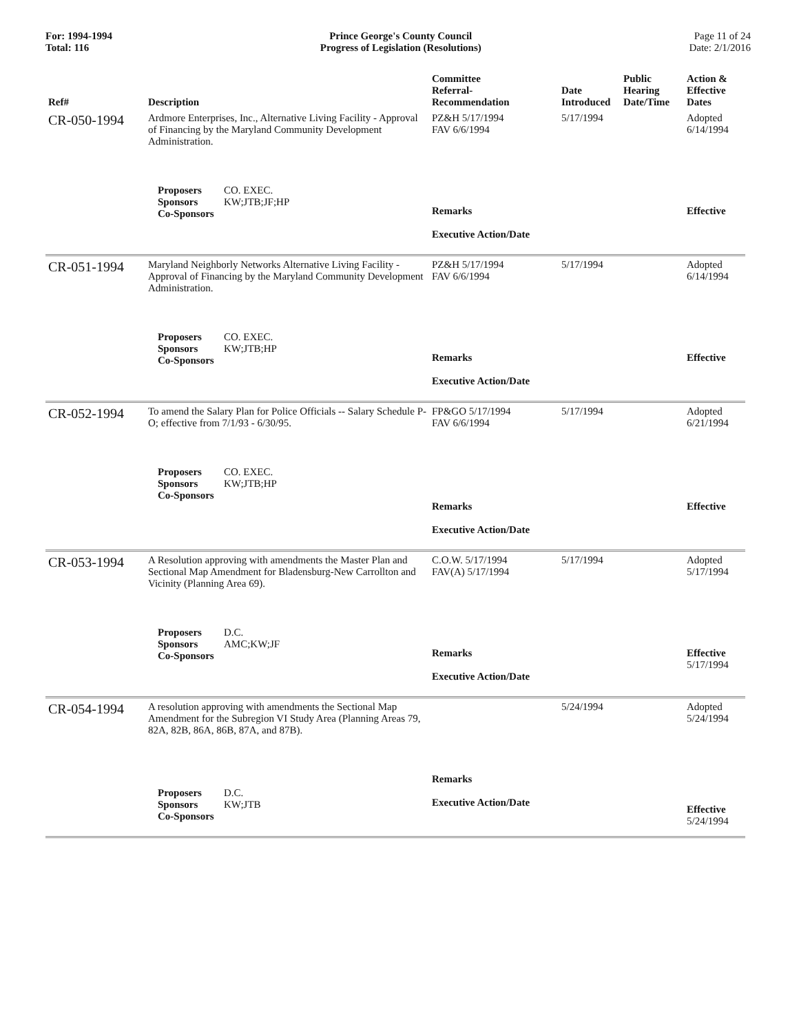For: 1994-1994
Total: 116
Prince George's County Council
Progress of Legislation (Resolutions)
Page 11 of 24
Date: 2/1/2016
| Ref# | Description | Committee Referral- Recommendation | Date Introduced | Public Hearing Date/Time | Action & Effective Dates |
| --- | --- | --- | --- | --- | --- |
| CR-050-1994 | Ardmore Enterprises, Inc., Alternative Living Facility - Approval of Financing by the Maryland Community Development Administration. | PZ&H 5/17/1994 FAV 6/6/1994 | 5/17/1994 | | Adopted 6/14/1994 |
| | Proposers CO. EXEC. Sponsors KW;JTB;JF;HP Co-Sponsors | Remarks Executive Action/Date | | | Effective |
| CR-051-1994 | Maryland Neighborly Networks Alternative Living Facility - Approval of Financing by the Maryland Community Development Administration. | PZ&H 5/17/1994 FAV 6/6/1994 | 5/17/1994 | | Adopted 6/14/1994 |
| | Proposers CO. EXEC. Sponsors KW;JTB;HP Co-Sponsors | Remarks Executive Action/Date | | | Effective |
| CR-052-1994 | To amend the Salary Plan for Police Officials -- Salary Schedule P-O; effective from 7/1/93 - 6/30/95. | FP&GO 5/17/1994 FAV 6/6/1994 | 5/17/1994 | | Adopted 6/21/1994 |
| | Proposers CO. EXEC. Sponsors KW;JTB;HP Co-Sponsors | Remarks Executive Action/Date | | | Effective |
| CR-053-1994 | A Resolution approving with amendments the Master Plan and Sectional Map Amendment for Bladensburg-New Carrollton and Vicinity (Planning Area 69). | C.O.W. 5/17/1994 FAV(A) 5/17/1994 | 5/17/1994 | | Adopted 5/17/1994 |
| | Proposers D.C. Sponsors AMC;KW;JF Co-Sponsors | Remarks Executive Action/Date | | | Effective 5/17/1994 |
| CR-054-1994 | A resolution approving with amendments the Sectional Map Amendment for the Subregion VI Study Area (Planning Areas 79, 82A, 82B, 86A, 86B, 87A, and 87B). | | 5/24/1994 | | Adopted 5/24/1994 |
| | Proposers D.C. Sponsors KW;JTB Co-Sponsors | Remarks Executive Action/Date | | | Effective 5/24/1994 |